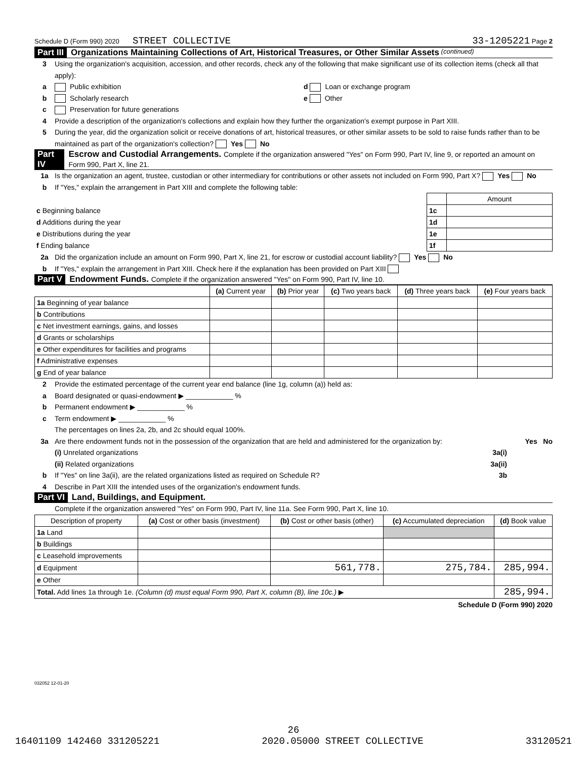Schedule D (Form 990) 2020 STREET COLLECTIVE 33-1205221 Page 2
Part III Organizations Maintaining Collections of Art, Historical Treasures, or Other Similar Assets (continued)
3 Using the organization's acquisition, accession, and other records, check any of the following that make significant use of its collection items (check all that apply):
a Public exhibition d Loan or exchange program
b Scholarly research e Other
c Preservation for future generations
4 Provide a description of the organization's collections and explain how they further the organization's exempt purpose in Part XIII.
5 During the year, did the organization solicit or receive donations of art, historical treasures, or other similar assets to be sold to raise funds rather than to be maintained as part of the organization's collection? Yes No
Part IV Escrow and Custodial Arrangements. Complete if the organization answered "Yes" on Form 990, Part IV, line 9, or reported an amount on Form 990, Part X, line 21.
1a Is the organization an agent, trustee, custodian or other intermediary for contributions or other assets not included on Form 990, Part X? Yes No
b If "Yes," explain the arrangement in Part XIII and complete the following table:
| | | Amount |
| c Beginning balance | 1c | |
| d Additions during the year | 1d | |
| e Distributions during the year | 1e | |
| f Ending balance | 1f | |
2a Did the organization include an amount on Form 990, Part X, line 21, for escrow or custodial account liability? Yes No
b If "Yes," explain the arrangement in Part XIII. Check here if the explanation has been provided on Part XIII
Part V Endowment Funds. Complete if the organization answered "Yes" on Form 990, Part IV, line 10.
| | (a) Current year | (b) Prior year | (c) Two years back | (d) Three years back | (e) Four years back |
| --- | --- | --- | --- | --- | --- |
| 1a Beginning of year balance | | | | | |
| b Contributions | | | | | |
| c Net investment earnings, gains, and losses | | | | | |
| d Grants or scholarships | | | | | |
| e Other expenditures for facilities and programs | | | | | |
| f Administrative expenses | | | | | |
| g End of year balance | | | | | |
2 Provide the estimated percentage of the current year end balance (line 1g, column (a)) held as:
a Board designated or quasi-endowment ▶ ____________ %
b Permanent endowment ▶ ____________ %
c Term endowment ▶ ____________ %
The percentages on lines 2a, 2b, and 2c should equal 100%.
3a Are there endowment funds not in the possession of the organization that are held and administered for the organization by: Yes No
(i) Unrelated organizations 3a(i)
(ii) Related organizations 3a(ii)
b If "Yes" on line 3a(ii), are the related organizations listed as required on Schedule R? 3b
4 Describe in Part XIII the intended uses of the organization's endowment funds.
Part VI Land, Buildings, and Equipment.
Complete if the organization answered "Yes" on Form 990, Part IV, line 11a. See Form 990, Part X, line 10.
| Description of property | (a) Cost or other basis (investment) | (b) Cost or other basis (other) | (c) Accumulated depreciation | (d) Book value |
| --- | --- | --- | --- | --- |
| 1a Land | | | | |
| b Buildings | | | | |
| c Leasehold improvements | | | | |
| d Equipment | | 561,778. | 275,784. | 285,994. |
| e Other | | | | |
| Total. Add lines 1a through 1e. (Column (d) must equal Form 990, Part X, column (B), line 10c.) ▶ | | | | 285,994. |
Schedule D (Form 990) 2020
032052 12-01-20
26
16401109 142460 331205221 2020.05000 STREET COLLECTIVE 33120521